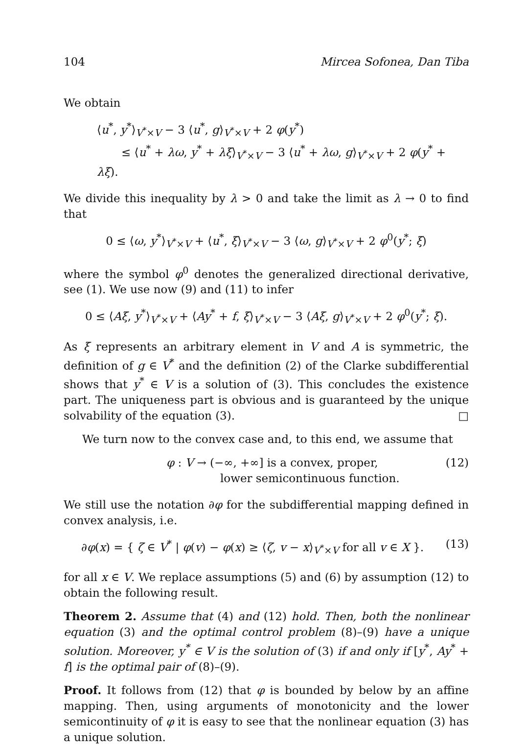104 Mircea Sofonea, Dan Tiba
We obtain
⟨u<sup>*</sup>, y<sup>*</sup>⟩<sub>V<sup>*</sup>×V</sub> − 3 ⟨u<sup>*</sup>, g⟩<sub>V<sup>*</sup>×V</sub> + 2 φ(y<sup>*</sup>)
≤ ⟨u<sup>*</sup> + λω, y<sup>*</sup> + λξ⟩<sub>V<sup>*</sup>×V</sub> − 3 ⟨u<sup>*</sup> + λω, g⟩<sub>V<sup>*</sup>×V</sub> + 2 φ(y<sup>*</sup> + λξ).
We divide this inequality by λ > 0 and take the limit as λ → 0 to find that
0 ≤ ⟨ω, y<sup>*</sup>⟩<sub>V<sup>*</sup>×V</sub> + ⟨u<sup>*</sup>, ξ⟩<sub>V<sup>*</sup>×V</sub> − 3 ⟨ω, g⟩<sub>V<sup>*</sup>×V</sub> + 2 φ<sup>0</sup>(y<sup>*</sup>; ξ)
where the symbol φ<sup>0</sup> denotes the generalized directional derivative, see (1). We use now (9) and (11) to infer
0 ≤ ⟨Aξ, y<sup>*</sup>⟩<sub>V<sup>*</sup>×V</sub> + ⟨Ay<sup>*</sup> + f, ξ⟩<sub>V<sup>*</sup>×V</sub> − 3 ⟨Aξ, g⟩<sub>V<sup>*</sup>×V</sub> + 2 φ<sup>0</sup>(y<sup>*</sup>; ξ).
As ξ represents an arbitrary element in V and A is symmetric, the definition of g ∈ V<sup>*</sup> and the definition (2) of the Clarke subdifferential shows that y<sup>*</sup> ∈ V is a solution of (3). This concludes the existence part. The uniqueness part is obvious and is guaranteed by the unique solvability of the equation (3). □
We turn now to the convex case and, to this end, we assume that
φ : V → (−∞, +∞] is a convex, proper,
lower semicontinuous function. (12)
We still use the notation ∂φ for the subdifferential mapping defined in convex analysis, i.e.
∂φ(x) = { ζ ∈ V<sup>*</sup> | φ(v) − φ(x) ≥ ⟨ζ, v − x⟩<sub>V<sup>*</sup>×V</sub> for all v ∈ X }. (13)
for all x ∈ V. We replace assumptions (5) and (6) by assumption (12) to obtain the following result.
Theorem 2. Assume that (4) and (12) hold. Then, both the nonlinear equation (3) and the optimal control problem (8)–(9) have a unique solution. Moreover, y<sup>*</sup> ∈ V is the solution of (3) if and only if [y<sup>*</sup>, Ay<sup>*</sup> + f] is the optimal pair of (8)–(9).
Proof. It follows from (12) that φ is bounded by below by an affine mapping. Then, using arguments of monotonicity and the lower semicontinuity of φ it is easy to see that the nonlinear equation (3) has a unique solution.